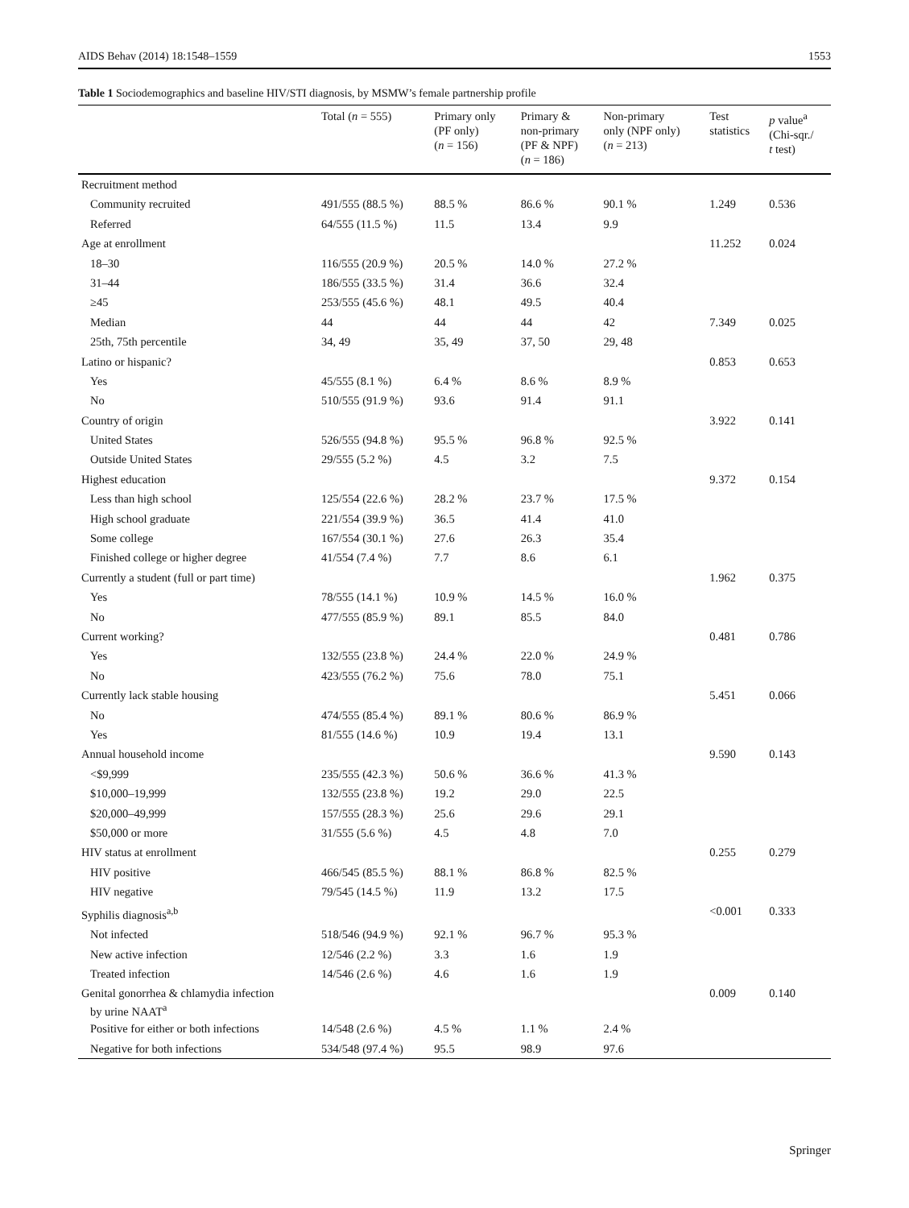AIDS Behav (2014) 18:1548–1559 1553
Table 1 Sociodemographics and baseline HIV/STI diagnosis, by MSMW’s female partnership profile
| | Total ( n = 555) | Primary only (PF only) ( n = 156) | Primary & non-primary (PF & NPF) ( n = 186) | Non-primary only (NPF only) ( n = 213) | Test statistics | p value<sup>a</sup> (Chi-sqr./ t test) |
| --- | --- | --- | --- | --- | --- | --- |
| Recruitment method | | | | | | |
| Community recruited | 491/555 (88.5 %) | 88.5 % | 86.6 % | 90.1 % | 1.249 | 0.536 |
| Referred | 64/555 (11.5 %) | 11.5 | 13.4 | 9.9 | | |
| Age at enrollment | | | | | 11.252 | 0.024 |
| 18–30 | 116/555 (20.9 %) | 20.5 % | 14.0 % | 27.2 % | | |
| 31–44 | 186/555 (33.5 %) | 31.4 | 36.6 | 32.4 | | |
| ≥45 | 253/555 (45.6 %) | 48.1 | 49.5 | 40.4 | | |
| Median | 44 | 44 | 44 | 42 | 7.349 | 0.025 |
| 25th, 75th percentile | 34, 49 | 35, 49 | 37, 50 | 29, 48 | | |
| Latino or hispanic? | | | | | 0.853 | 0.653 |
| Yes | 45/555 (8.1 %) | 6.4 % | 8.6 % | 8.9 % | | |
| No | 510/555 (91.9 %) | 93.6 | 91.4 | 91.1 | | |
| Country of origin | | | | | 3.922 | 0.141 |
| United States | 526/555 (94.8 %) | 95.5 % | 96.8 % | 92.5 % | | |
| Outside United States | 29/555 (5.2 %) | 4.5 | 3.2 | 7.5 | | |
| Highest education | | | | | 9.372 | 0.154 |
| Less than high school | 125/554 (22.6 %) | 28.2 % | 23.7 % | 17.5 % | | |
| High school graduate | 221/554 (39.9 %) | 36.5 | 41.4 | 41.0 | | |
| Some college | 167/554 (30.1 %) | 27.6 | 26.3 | 35.4 | | |
| Finished college or higher degree | 41/554 (7.4 %) | 7.7 | 8.6 | 6.1 | | |
| Currently a student (full or part time) | | | | | 1.962 | 0.375 |
| Yes | 78/555 (14.1 %) | 10.9 % | 14.5 % | 16.0 % | | |
| No | 477/555 (85.9 %) | 89.1 | 85.5 | 84.0 | | |
| Current working? | | | | | 0.481 | 0.786 |
| Yes | 132/555 (23.8 %) | 24.4 % | 22.0 % | 24.9 % | | |
| No | 423/555 (76.2 %) | 75.6 | 78.0 | 75.1 | | |
| Currently lack stable housing | | | | | 5.451 | 0.066 |
| No | 474/555 (85.4 %) | 89.1 % | 80.6 % | 86.9 % | | |
| Yes | 81/555 (14.6 %) | 10.9 | 19.4 | 13.1 | | |
| Annual household income | | | | | 9.590 | 0.143 |
| <$9,999 | 235/555 (42.3 %) | 50.6 % | 36.6 % | 41.3 % | | |
| $10,000–19,999 | 132/555 (23.8 %) | 19.2 | 29.0 | 22.5 | | |
| $20,000–49,999 | 157/555 (28.3 %) | 25.6 | 29.6 | 29.1 | | |
| $50,000 or more | 31/555 (5.6 %) | 4.5 | 4.8 | 7.0 | | |
| HIV status at enrollment | | | | | 0.255 | 0.279 |
| HIV positive | 466/545 (85.5 %) | 88.1 % | 86.8 % | 82.5 % | | |
| HIV negative | 79/545 (14.5 %) | 11.9 | 13.2 | 17.5 | | |
| Syphilis diagnosis<sup>a,b</sup> | | | | | <0.001 | 0.333 |
| Not infected | 518/546 (94.9 %) | 92.1 % | 96.7 % | 95.3 % | | |
| New active infection | 12/546 (2.2 %) | 3.3 | 1.6 | 1.9 | | |
| Treated infection | 14/546 (2.6 %) | 4.6 | 1.6 | 1.9 | | |
| Genital gonorrhea & chlamydia infection by urine NAAT<sup>a</sup> | | | | | 0.009 | 0.140 |
| Positive for either or both infections | 14/548 (2.6 %) | 4.5 % | 1.1 % | 2.4 % | | |
| Negative for both infections | 534/548 (97.4 %) | 95.5 | 98.9 | 97.6 | | |
Springer